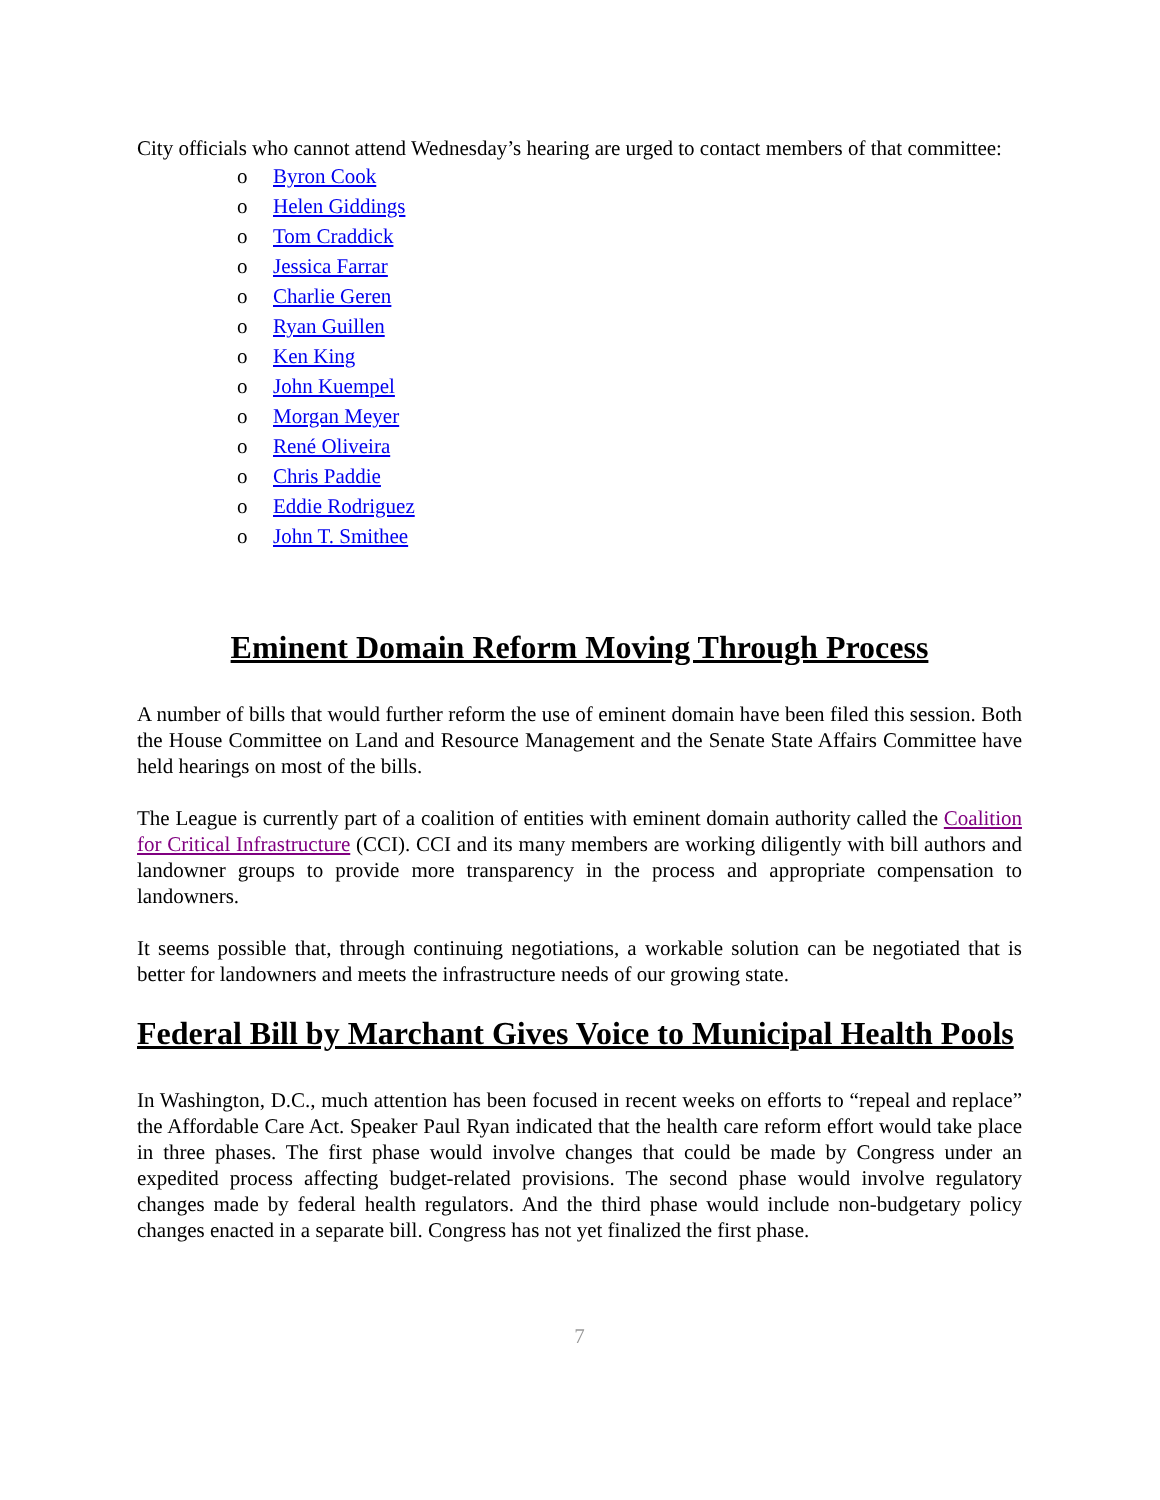City officials who cannot attend Wednesday’s hearing are urged to contact members of that committee:
o Byron Cook
o Helen Giddings
o Tom Craddick
o Jessica Farrar
o Charlie Geren
o Ryan Guillen
o Ken King
o John Kuempel
o Morgan Meyer
o René Oliveira
o Chris Paddie
o Eddie Rodriguez
o John T. Smithee
Eminent Domain Reform Moving Through Process
A number of bills that would further reform the use of eminent domain have been filed this session. Both the House Committee on Land and Resource Management and the Senate State Affairs Committee have held hearings on most of the bills.
The League is currently part of a coalition of entities with eminent domain authority called the Coalition for Critical Infrastructure (CCI). CCI and its many members are working diligently with bill authors and landowner groups to provide more transparency in the process and appropriate compensation to landowners.
It seems possible that, through continuing negotiations, a workable solution can be negotiated that is better for landowners and meets the infrastructure needs of our growing state.
Federal Bill by Marchant Gives Voice to Municipal Health Pools
In Washington, D.C., much attention has been focused in recent weeks on efforts to “repeal and replace” the Affordable Care Act. Speaker Paul Ryan indicated that the health care reform effort would take place in three phases. The first phase would involve changes that could be made by Congress under an expedited process affecting budget-related provisions. The second phase would involve regulatory changes made by federal health regulators. And the third phase would include non-budgetary policy changes enacted in a separate bill. Congress has not yet finalized the first phase.
7